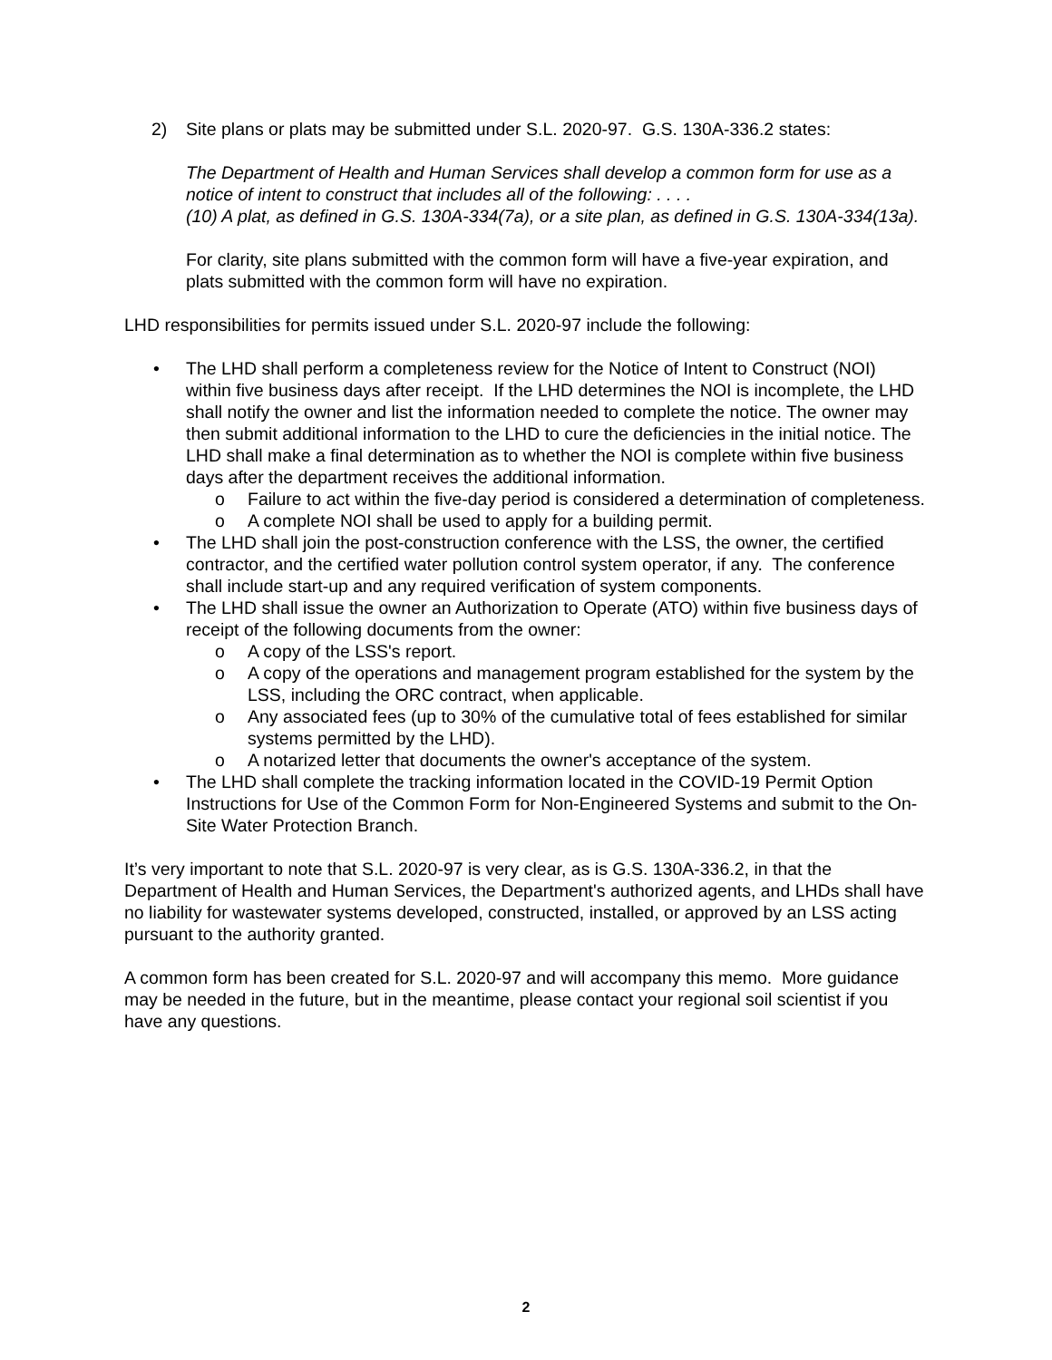2) Site plans or plats may be submitted under S.L. 2020-97. G.S. 130A-336.2 states:
The Department of Health and Human Services shall develop a common form for use as a notice of intent to construct that includes all of the following: . . . .
(10) A plat, as defined in G.S. 130A-334(7a), or a site plan, as defined in G.S. 130A-334(13a).
For clarity, site plans submitted with the common form will have a five-year expiration, and plats submitted with the common form will have no expiration.
LHD responsibilities for permits issued under S.L. 2020-97 include the following:
• The LHD shall perform a completeness review for the Notice of Intent to Construct (NOI) within five business days after receipt. If the LHD determines the NOI is incomplete, the LHD shall notify the owner and list the information needed to complete the notice. The owner may then submit additional information to the LHD to cure the deficiencies in the initial notice. The LHD shall make a final determination as to whether the NOI is complete within five business days after the department receives the additional information.
o Failure to act within the five-day period is considered a determination of completeness.
o A complete NOI shall be used to apply for a building permit.
• The LHD shall join the post-construction conference with the LSS, the owner, the certified contractor, and the certified water pollution control system operator, if any. The conference shall include start-up and any required verification of system components.
• The LHD shall issue the owner an Authorization to Operate (ATO) within five business days of receipt of the following documents from the owner:
o A copy of the LSS's report.
o A copy of the operations and management program established for the system by the LSS, including the ORC contract, when applicable.
o Any associated fees (up to 30% of the cumulative total of fees established for similar systems permitted by the LHD).
o A notarized letter that documents the owner's acceptance of the system.
• The LHD shall complete the tracking information located in the COVID-19 Permit Option Instructions for Use of the Common Form for Non-Engineered Systems and submit to the On-Site Water Protection Branch.
It’s very important to note that S.L. 2020-97 is very clear, as is G.S. 130A-336.2, in that the Department of Health and Human Services, the Department's authorized agents, and LHDs shall have no liability for wastewater systems developed, constructed, installed, or approved by an LSS acting pursuant to the authority granted.
A common form has been created for S.L. 2020-97 and will accompany this memo. More guidance may be needed in the future, but in the meantime, please contact your regional soil scientist if you have any questions.
2